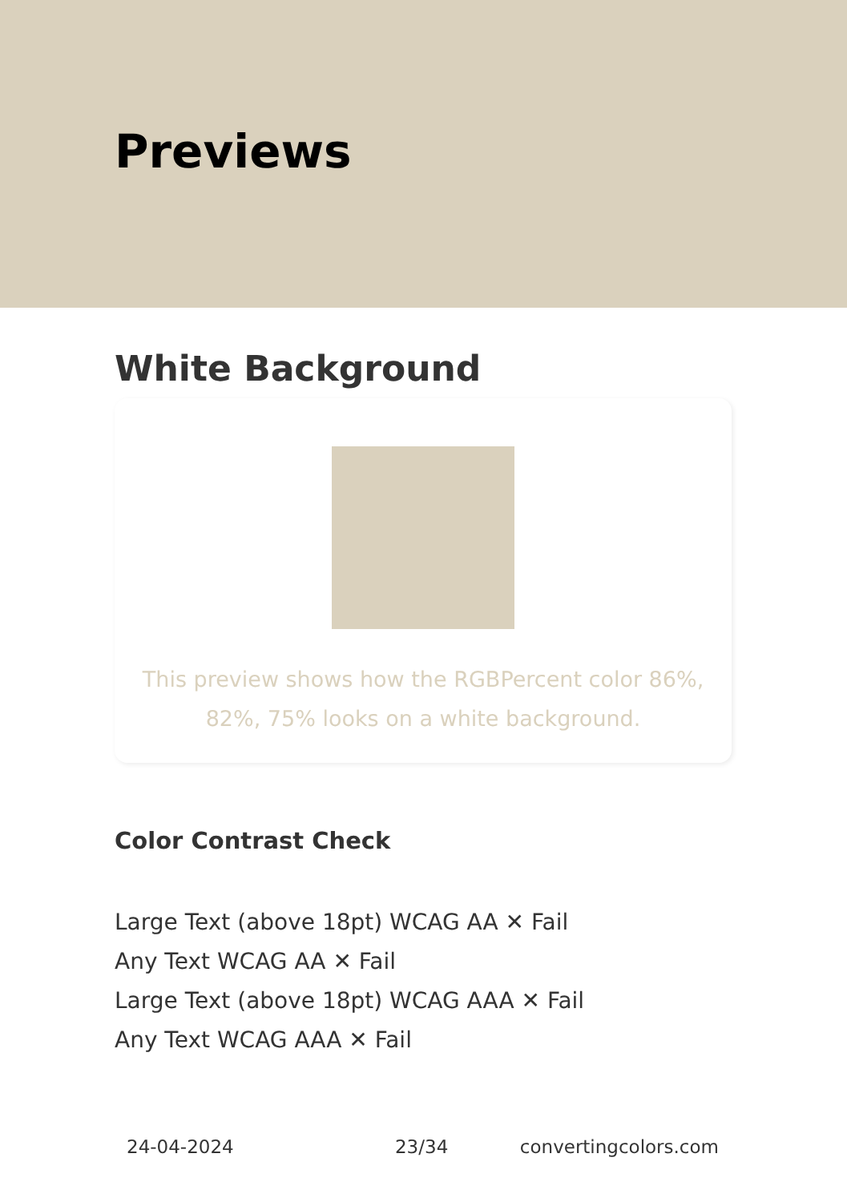Previews
White Background
This preview shows how the RGBPercent color 86%, 82%, 75% looks on a white background.
Color Contrast Check
Large Text (above 18pt) WCAG AA ✕ Fail
Any Text WCAG AA ✕ Fail
Large Text (above 18pt) WCAG AAA ✕ Fail
Any Text WCAG AAA ✕ Fail
24-04-2024 23/34 convertingcolors.com